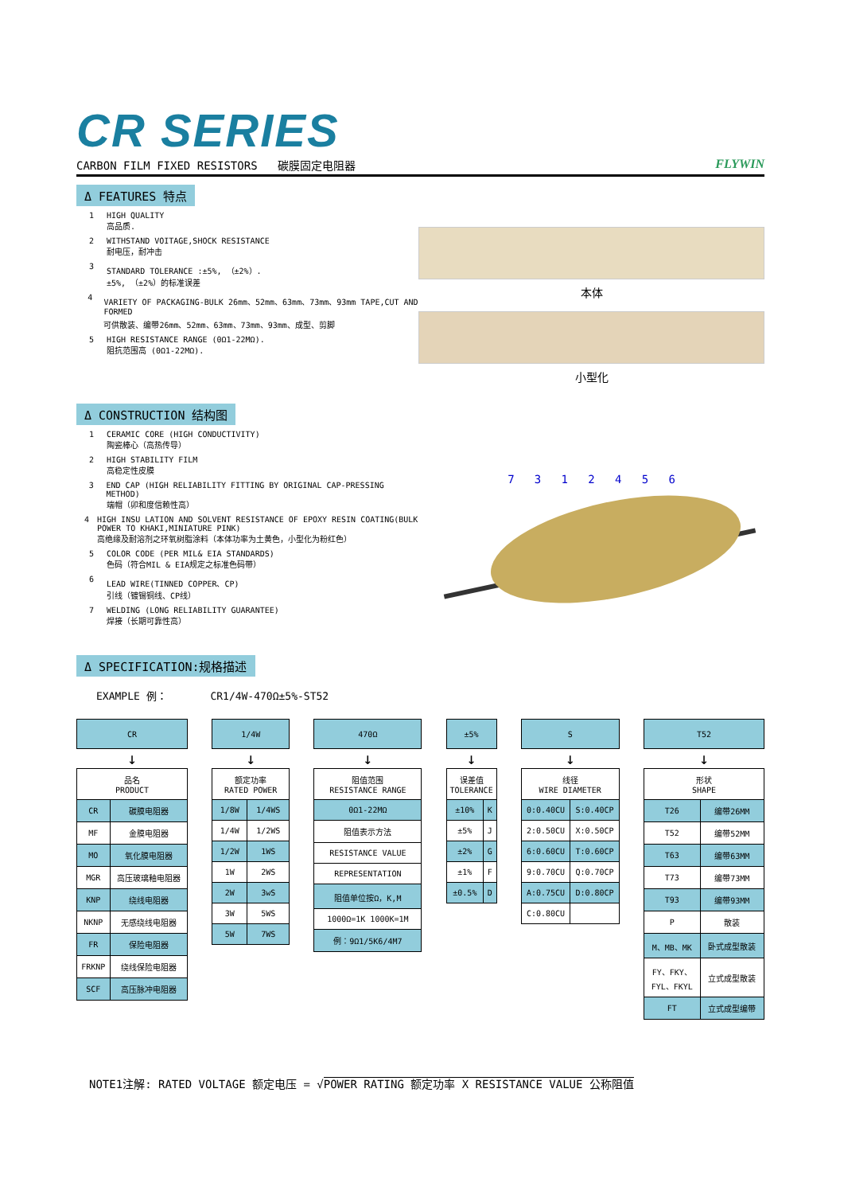CR SERIES
CARBON FILM FIXED RESISTORS 碳膜固定电阻器 FLYWIN
Δ FEATURES 特点
1 HIGH QUALITY
高品质.
2 WITHSTAND VOITAGE,SHOCK RESISTANCE
耐电压，耐冲击
3 STANDARD TOLERANCE :±5%, （±2%）.
±5%, （±2%）的标准误差
4 VARIETY OF PACKAGING-BULK 26mm、52mm、63mm、73mm、93mm TAPE,CUT AND FORMED
可供散装、编带26mm、52mm、63mm、73mm、93mm、成型、剪脚
5 HIGH RESISTANCE RANGE (0Ω1-22MΩ).
阻抗范围高 (0Ω1-22MΩ).
本体
小型化
Δ CONSTRUCTION 结构图
1 CERAMIC CORE (HIGH CONDUCTIVITY)
陶瓷棒心（高热传导）
2 HIGH STABILITY FILM
高稳定性皮膜
3 END CAP (HIGH RELIABILITY FITTING BY ORIGINAL CAP-PRESSING METHOD)
端帽（卯和度信赖性高）
4 HIGH INSU LATION AND SOLVENT RESISTANCE OF EPOXY RESIN COATING(BULK POWER TO KHAKI,MINIATURE PINK)
高绝缘及耐溶剂之环氧树脂涂料（本体功率为土黄色，小型化为粉红色）
5 COLOR CODE (PER MIL& EIA STANDARDS)
色码（符合MIL & EIA规定之标准色码带）
6 LEAD WIRE(TINNED COPPER、CP)
引线（镀锡铜线、CP线）
7 WELDING (LONG RELIABILITY GUARANTEE)
焊接（长期可靠性高）
7 3 1 2 4 5 6
Δ SPECIFICATION:规格描述
EXAMPLE 例： CR1/4W-470Ω±5%-ST52
| CR | |
| ↓ | |
| 品名 PRODUCT | |
| CR | 碳膜电阻器 |
| MF | 金膜电阻器 |
| MO | 氧化膜电阻器 |
| MGR | 高压玻璃釉电阻器 |
| KNP | 绕线电阻器 |
| NKNP | 无感绕线电阻器 |
| FR | 保险电阻器 |
| FRKNP | 绕线保险电阻器 |
| SCF | 高压脉冲电阻器 |
| 1/4W | |
| ↓ | |
| 额定功率 RATED POWER | |
| 1/8W | 1/4WS |
| 1/4W | 1/2WS |
| 1/2W | 1WS |
| 1W | 2WS |
| 2W | 3wS |
| 3W | 5WS |
| 5W | 7WS |
| 470Ω |
| ↓ |
| 阻值范围 RESISTANCE RANGE |
| 0Ω1-22MΩ |
| 阻值表示方法 |
| RESISTANCE VALUE |
| REPRESENTATION |
| 阻值单位按Ω，K,M |
| 1000Ω=1K 1000K=1M |
| 例：9Ω1/5K6/4M7 |
| ±5% | |
| ↓ | |
| 误差值 TOLERANCE | |
| ±10% | K |
| ±5% | J |
| ±2% | G |
| ±1% | F |
| ±0.5% | D |
| S | |
| ↓ | |
| 线径 WIRE DIAMETER | |
| 0:0.40CU | S:0.40CP |
| 2:0.50CU | X:0.50CP |
| 6:0.60CU | T:0.60CP |
| 9:0.70CU | Q:0.70CP |
| A:0.75CU | D:0.80CP |
| C:0.80CU | |
| T52 | |
| ↓ | |
| 形状 SHAPE | |
| T26 | 编带26MM |
| T52 | 编带52MM |
| T63 | 编带63MM |
| T73 | 编带73MM |
| T93 | 编带93MM |
| P | 散装 |
| M、MB、MK | 卧式成型散装 |
| FY、FKY、 FYL、FKYL | 立式成型散装 |
| FT | 立式成型编带 |
NOTE1注解: RATED VOLTAGE 额定电压 = √POWER RATING 额定功率 X RESISTANCE VALUE 公称阻值